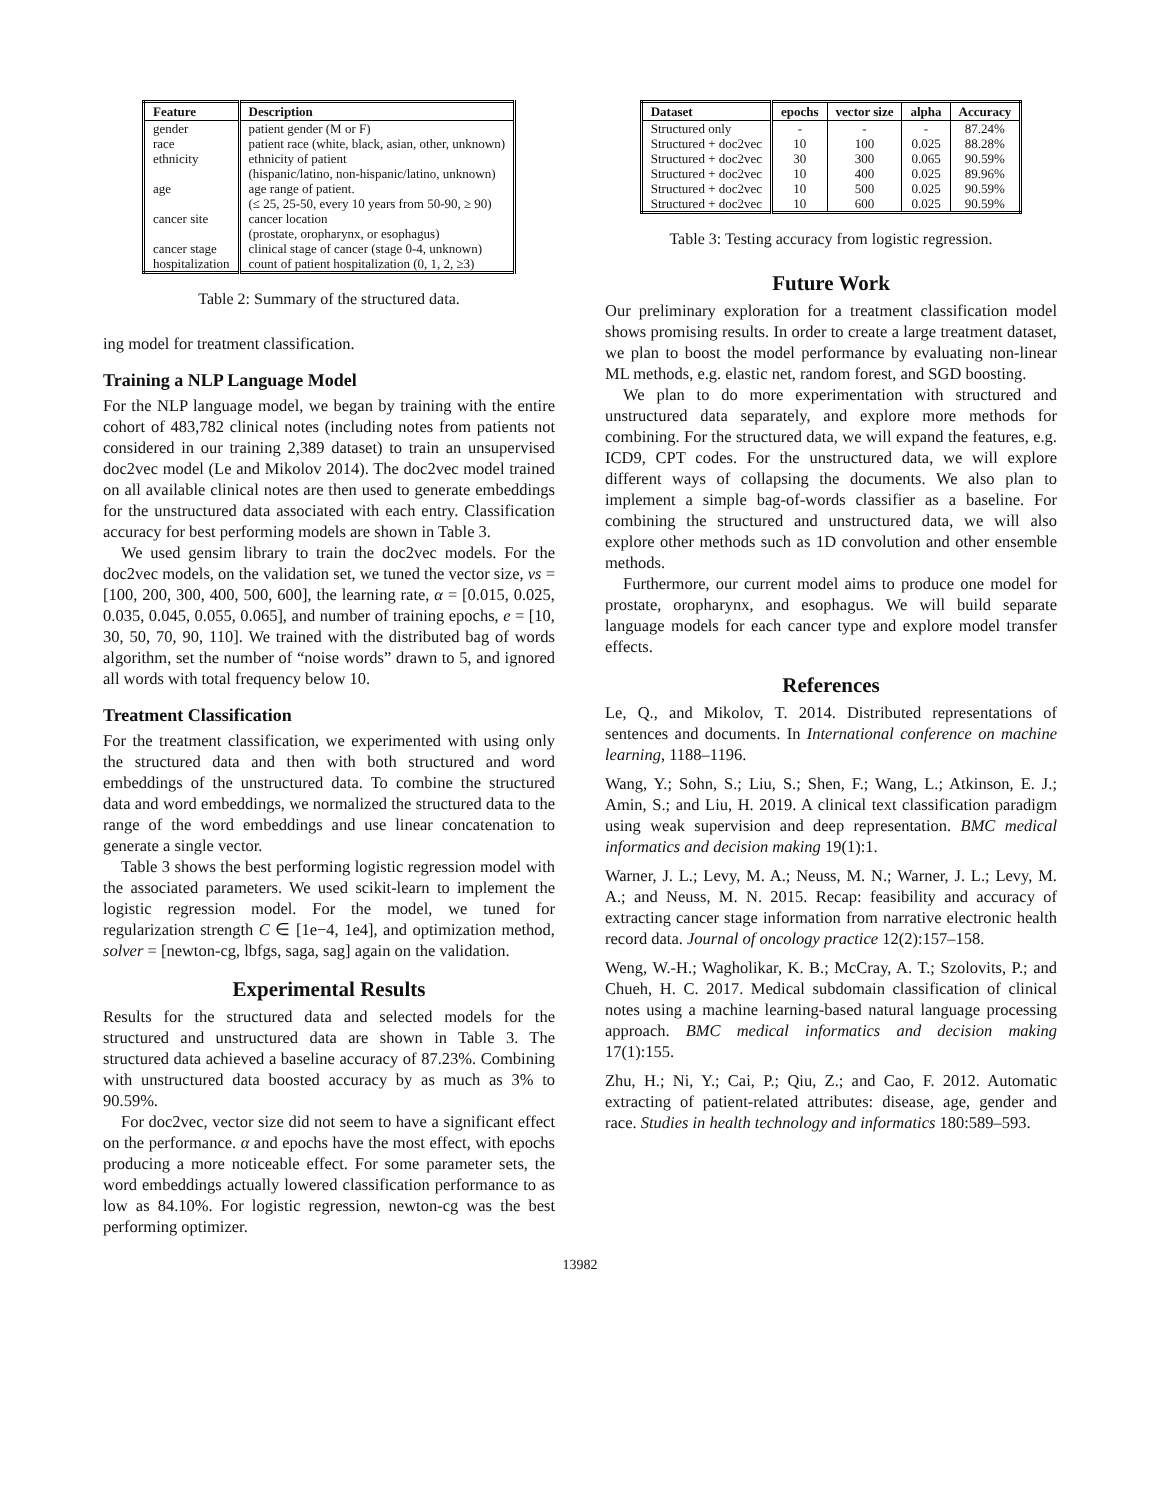| Feature | Description |
| --- | --- |
| gender | patient gender (M or F) |
| race | patient race (white, black, asian, other, unknown) |
| ethnicity | ethnicity of patient (hispanic/latino, non-hispanic/latino, unknown) |
| age | age range of patient. (≤ 25, 25-50, every 10 years from 50-90, ≥ 90) |
| cancer site | cancer location (prostate, oropharynx, or esophagus) |
| cancer stage | clinical stage of cancer (stage 0-4, unknown) |
| hospitalization | count of patient hospitalization (0, 1, 2, ≥3) |
Table 2: Summary of the structured data.
ing model for treatment classification.
Training a NLP Language Model
For the NLP language model, we began by training with the entire cohort of 483,782 clinical notes (including notes from patients not considered in our training 2,389 dataset) to train an unsupervised doc2vec model (Le and Mikolov 2014). The doc2vec model trained on all available clinical notes are then used to generate embeddings for the unstructured data associated with each entry. Classification accuracy for best performing models are shown in Table 3.
We used gensim library to train the doc2vec models. For the doc2vec models, on the validation set, we tuned the vector size, vs = [100, 200, 300, 400, 500, 600], the learning rate, α = [0.015, 0.025, 0.035, 0.045, 0.055, 0.065], and number of training epochs, e = [10, 30, 50, 70, 90, 110]. We trained with the distributed bag of words algorithm, set the number of “noise words” drawn to 5, and ignored all words with total frequency below 10.
Treatment Classification
For the treatment classification, we experimented with using only the structured data and then with both structured and word embeddings of the unstructured data. To combine the structured data and word embeddings, we normalized the structured data to the range of the word embeddings and use linear concatenation to generate a single vector.
Table 3 shows the best performing logistic regression model with the associated parameters. We used scikit-learn to implement the logistic regression model. For the model, we tuned for regularization strength C ∈ [1e−4, 1e4], and optimization method, solver = [newton-cg, lbfgs, saga, sag] again on the validation.
Experimental Results
Results for the structured data and selected models for the structured and unstructured data are shown in Table 3. The structured data achieved a baseline accuracy of 87.23%. Combining with unstructured data boosted accuracy by as much as 3% to 90.59%.
For doc2vec, vector size did not seem to have a significant effect on the performance. α and epochs have the most effect, with epochs producing a more noticeable effect. For some parameter sets, the word embeddings actually lowered classification performance to as low as 84.10%. For logistic regression, newton-cg was the best performing optimizer.
| Dataset | epochs | vector size | alpha | Accuracy |
| --- | --- | --- | --- | --- |
| Structured only | - | - | - | 87.24% |
| Structured + doc2vec | 10 | 100 | 0.025 | 88.28% |
| Structured + doc2vec | 30 | 300 | 0.065 | 90.59% |
| Structured + doc2vec | 10 | 400 | 0.025 | 89.96% |
| Structured + doc2vec | 10 | 500 | 0.025 | 90.59% |
| Structured + doc2vec | 10 | 600 | 0.025 | 90.59% |
Table 3: Testing accuracy from logistic regression.
Future Work
Our preliminary exploration for a treatment classification model shows promising results. In order to create a large treatment dataset, we plan to boost the model performance by evaluating non-linear ML methods, e.g. elastic net, random forest, and SGD boosting.
We plan to do more experimentation with structured and unstructured data separately, and explore more methods for combining. For the structured data, we will expand the features, e.g. ICD9, CPT codes. For the unstructured data, we will explore different ways of collapsing the documents. We also plan to implement a simple bag-of-words classifier as a baseline. For combining the structured and unstructured data, we will also explore other methods such as 1D convolution and other ensemble methods.
Furthermore, our current model aims to produce one model for prostate, oropharynx, and esophagus. We will build separate language models for each cancer type and explore model transfer effects.
References
Le, Q., and Mikolov, T. 2014. Distributed representations of sentences and documents. In International conference on machine learning, 1188–1196.
Wang, Y.; Sohn, S.; Liu, S.; Shen, F.; Wang, L.; Atkinson, E. J.; Amin, S.; and Liu, H. 2019. A clinical text classification paradigm using weak supervision and deep representation. BMC medical informatics and decision making 19(1):1.
Warner, J. L.; Levy, M. A.; Neuss, M. N.; Warner, J. L.; Levy, M. A.; and Neuss, M. N. 2015. Recap: feasibility and accuracy of extracting cancer stage information from narrative electronic health record data. Journal of oncology practice 12(2):157–158.
Weng, W.-H.; Wagholikar, K. B.; McCray, A. T.; Szolovits, P.; and Chueh, H. C. 2017. Medical subdomain classification of clinical notes using a machine learning-based natural language processing approach. BMC medical informatics and decision making 17(1):155.
Zhu, H.; Ni, Y.; Cai, P.; Qiu, Z.; and Cao, F. 2012. Automatic extracting of patient-related attributes: disease, age, gender and race. Studies in health technology and informatics 180:589–593.
13982